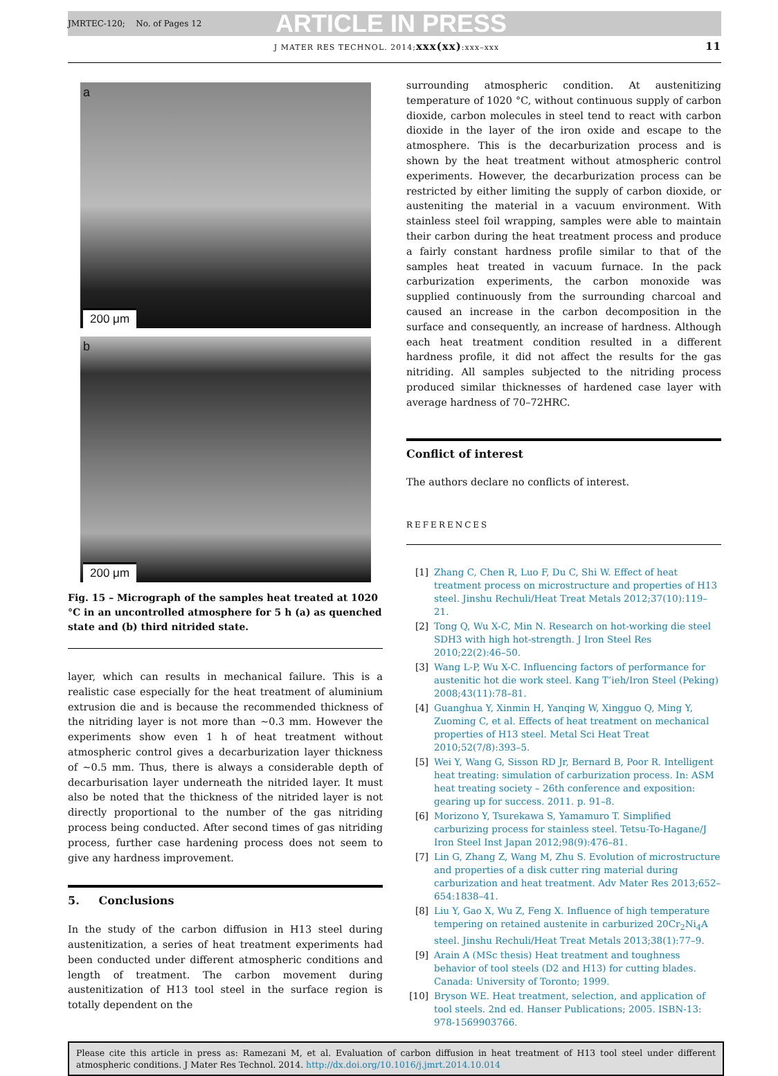JMRTEC-120; No. of Pages 12 ARTICLE IN PRESS
J MATER RES TECHNOL. 2014;xxx(xx):xxx–xxx 11
a
200 μm
b
200 μm
Fig. 15 – Micrograph of the samples heat treated at 1020 °C in an uncontrolled atmosphere for 5 h (a) as quenched state and (b) third nitrided state.
layer, which can results in mechanical failure. This is a realistic case especially for the heat treatment of aluminium extrusion die and is because the recommended thickness of the nitriding layer is not more than ~0.3 mm. However the experiments show even 1 h of heat treatment without atmospheric control gives a decarburization layer thickness of ~0.5 mm. Thus, there is always a considerable depth of decarburisation layer underneath the nitrided layer. It must also be noted that the thickness of the nitrided layer is not directly proportional to the number of the gas nitriding process being conducted. After second times of gas nitriding process, further case hardening process does not seem to give any hardness improvement.
5. Conclusions
In the study of the carbon diffusion in H13 steel during austenitization, a series of heat treatment experiments had been conducted under different atmospheric conditions and length of treatment. The carbon movement during austenitization of H13 tool steel in the surface region is totally dependent on the
surrounding atmospheric condition. At austenitizing temperature of 1020 °C, without continuous supply of carbon dioxide, carbon molecules in steel tend to react with carbon dioxide in the layer of the iron oxide and escape to the atmosphere. This is the decarburization process and is shown by the heat treatment without atmospheric control experiments. However, the decarburization process can be restricted by either limiting the supply of carbon dioxide, or austeniting the material in a vacuum environment. With stainless steel foil wrapping, samples were able to maintain their carbon during the heat treatment process and produce a fairly constant hardness profile similar to that of the samples heat treated in vacuum furnace. In the pack carburization experiments, the carbon monoxide was supplied continuously from the surrounding charcoal and caused an increase in the carbon decomposition in the surface and consequently, an increase of hardness. Although each heat treatment condition resulted in a different hardness profile, it did not affect the results for the gas nitriding. All samples subjected to the nitriding process produced similar thicknesses of hardened case layer with average hardness of 70–72HRC.
Conflict of interest
The authors declare no conflicts of interest.
REFERENCES
[1] Zhang C, Chen R, Luo F, Du C, Shi W. Effect of heat treatment process on microstructure and properties of H13 steel. Jinshu Rechuli/Heat Treat Metals 2012;37(10):119–21.
[2] Tong Q, Wu X-C, Min N. Research on hot-working die steel SDH3 with high hot-strength. J Iron Steel Res 2010;22(2):46–50.
[3] Wang L-P, Wu X-C. Influencing factors of performance for austenitic hot die work steel. Kang T’ieh/Iron Steel (Peking) 2008;43(11):78–81.
[4] Guanghua Y, Xinmin H, Yanqing W, Xingguo Q, Ming Y, Zuoming C, et al. Effects of heat treatment on mechanical properties of H13 steel. Metal Sci Heat Treat 2010;52(7/8):393–5.
[5] Wei Y, Wang G, Sisson RD Jr, Bernard B, Poor R. Intelligent heat treating: simulation of carburization process. In: ASM heat treating society – 26th conference and exposition: gearing up for success. 2011. p. 91–8.
[6] Morizono Y, Tsurekawa S, Yamamuro T. Simplified carburizing process for stainless steel. Tetsu-To-Hagane/J Iron Steel Inst Japan 2012;98(9):476–81.
[7] Lin G, Zhang Z, Wang M, Zhu S. Evolution of microstructure and properties of a disk cutter ring material during carburization and heat treatment. Adv Mater Res 2013;652–654:1838–41.
[8] Liu Y, Gao X, Wu Z, Feng X. Influence of high temperature tempering on retained austenite in carburized 20Cr<sub>2</sub>Ni<sub>4</sub>A steel. Jinshu Rechuli/Heat Treat Metals 2013;38(1):77–9.
[9] Arain A (MSc thesis) Heat treatment and toughness behavior of tool steels (D2 and H13) for cutting blades. Canada: University of Toronto; 1999.
[10] Bryson WE. Heat treatment, selection, and application of tool steels. 2nd ed. Hanser Publications; 2005. ISBN-13: 978-1569903766.
Please cite this article in press as: Ramezani M, et al. Evaluation of carbon diffusion in heat treatment of H13 tool steel under different atmospheric conditions. J Mater Res Technol. 2014. http://dx.doi.org/10.1016/j.jmrt.2014.10.014